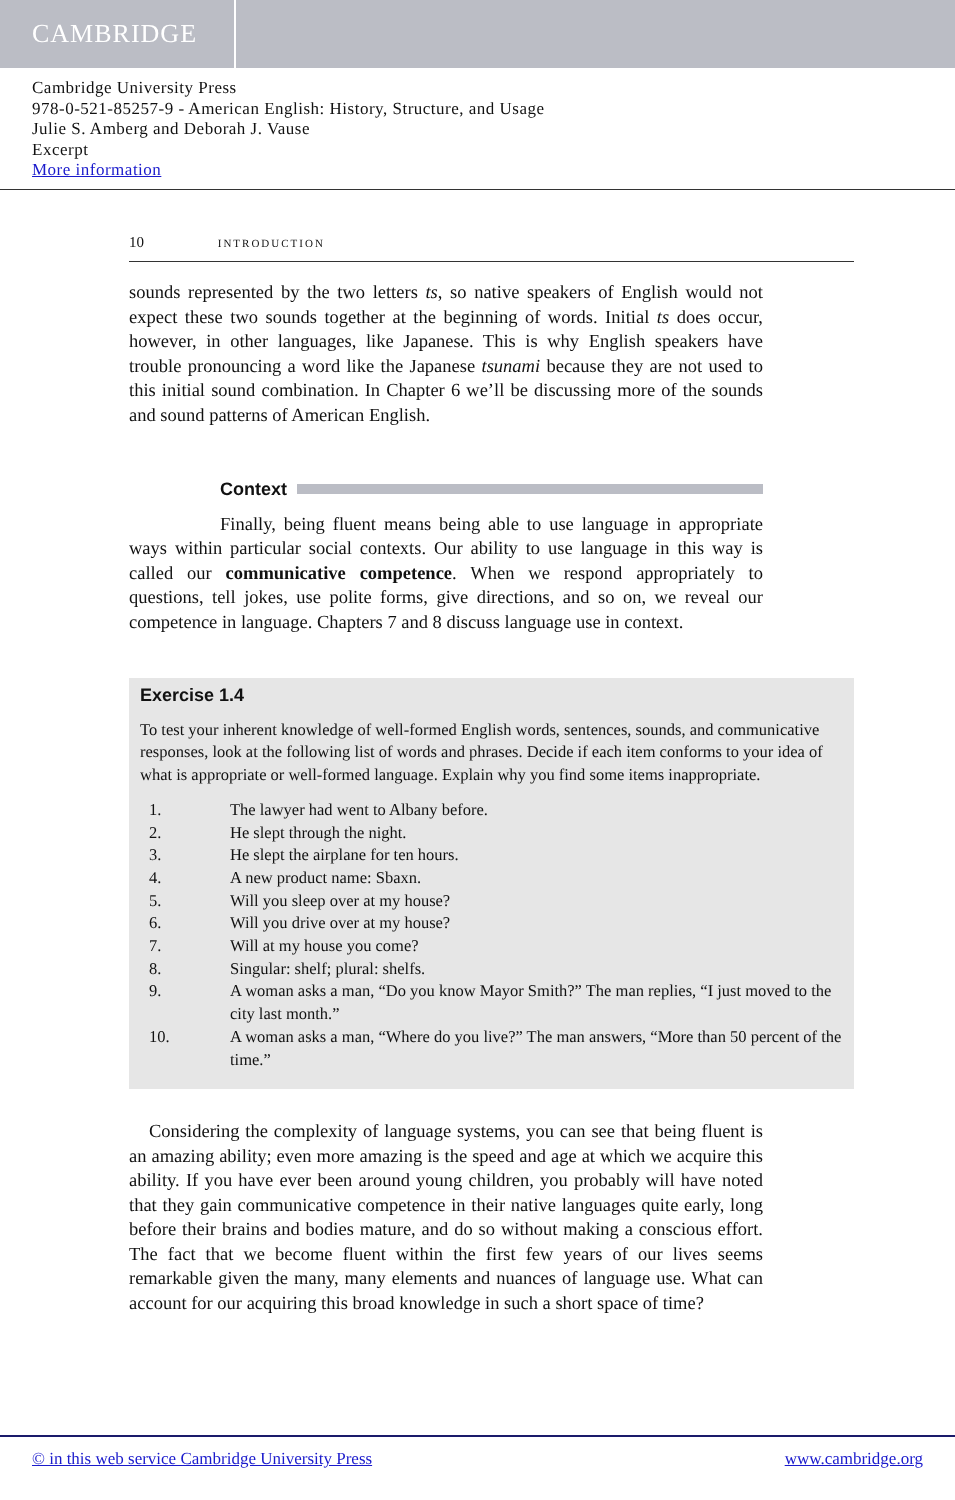CAMBRIDGE
Cambridge University Press
978-0-521-85257-9 - American English: History, Structure, and Usage
Julie S. Amberg and Deborah J. Vause
Excerpt
More information
10 INTRODUCTION
sounds represented by the two letters ts, so native speakers of English would not expect these two sounds together at the beginning of words. Initial ts does occur, however, in other languages, like Japanese. This is why English speakers have trouble pronouncing a word like the Japanese tsunami because they are not used to this initial sound combination. In Chapter 6 we’ll be discussing more of the sounds and sound patterns of American English.
Context
Finally, being fluent means being able to use language in appropriate ways within particular social contexts. Our ability to use language in this way is called our communicative competence. When we respond appropriately to questions, tell jokes, use polite forms, give directions, and so on, we reveal our competence in language. Chapters 7 and 8 discuss language use in context.
Exercise 1.4
To test your inherent knowledge of well-formed English words, sentences, sounds, and communicative responses, look at the following list of words and phrases. Decide if each item conforms to your idea of what is appropriate or well-formed language. Explain why you find some items inappropriate.
1. The lawyer had went to Albany before.
2. He slept through the night.
3. He slept the airplane for ten hours.
4. A new product name: Sbaxn.
5. Will you sleep over at my house?
6. Will you drive over at my house?
7. Will at my house you come?
8. Singular: shelf; plural: shelfs.
9. A woman asks a man, “Do you know Mayor Smith?” The man replies, “I just moved to the city last month.”
10. A woman asks a man, “Where do you live?” The man answers, “More than 50 percent of the time.”
Considering the complexity of language systems, you can see that being fluent is an amazing ability; even more amazing is the speed and age at which we acquire this ability. If you have ever been around young children, you probably will have noted that they gain communicative competence in their native languages quite early, long before their brains and bodies mature, and do so without making a conscious effort. The fact that we become fluent within the first few years of our lives seems remarkable given the many, many elements and nuances of language use. What can account for our acquiring this broad knowledge in such a short space of time?
© in this web service Cambridge University Press www.cambridge.org